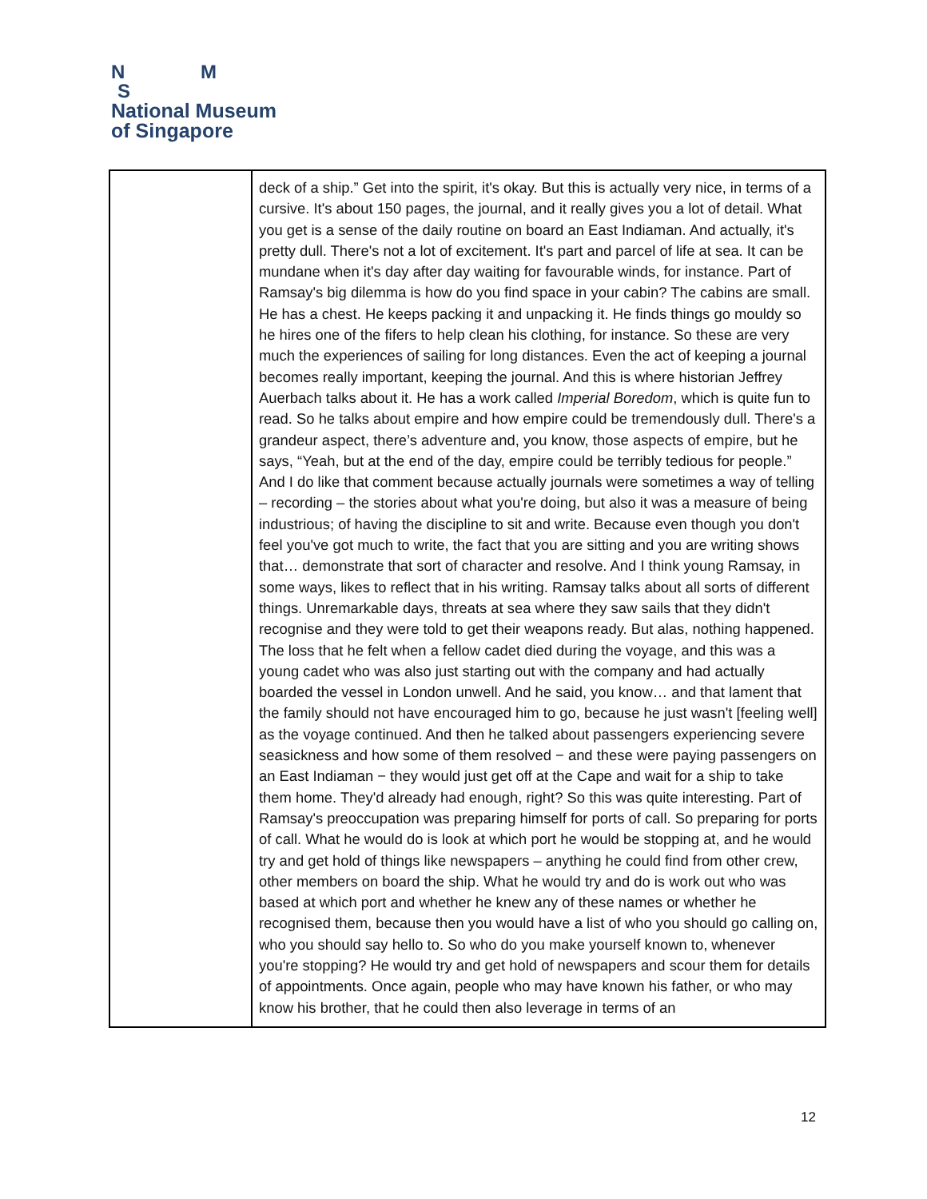N M
S
National Museum
of Singapore
| | deck of a ship.” Get into the spirit, it's okay. But this is actually very nice, in terms of a cursive. It's about 150 pages, the journal, and it really gives you a lot of detail. What you get is a sense of the daily routine on board an East Indiaman. And actually, it's pretty dull. There's not a lot of excitement. It's part and parcel of life at sea. It can be mundane when it's day after day waiting for favourable winds, for instance. Part of Ramsay's big dilemma is how do you find space in your cabin? The cabins are small. He has a chest. He keeps packing it and unpacking it. He finds things go mouldy so he hires one of the fifers to help clean his clothing, for instance. So these are very much the experiences of sailing for long distances. Even the act of keeping a journal becomes really important, keeping the journal. And this is where historian Jeffrey Auerbach talks about it. He has a work called Imperial Boredom , which is quite fun to read. So he talks about empire and how empire could be tremendously dull. There's a grandeur aspect, there’s adventure and, you know, those aspects of empire, but he says, “Yeah, but at the end of the day, empire could be terribly tedious for people.” And I do like that comment because actually journals were sometimes a way of telling – recording – the stories about what you're doing, but also it was a measure of being industrious; of having the discipline to sit and write. Because even though you don't feel you've got much to write, the fact that you are sitting and you are writing shows that… demonstrate that sort of character and resolve. And I think young Ramsay, in some ways, likes to reflect that in his writing. Ramsay talks about all sorts of different things. Unremarkable days, threats at sea where they saw sails that they didn't recognise and they were told to get their weapons ready. But alas, nothing happened. The loss that he felt when a fellow cadet died during the voyage, and this was a young cadet who was also just starting out with the company and had actually boarded the vessel in London unwell. And he said, you know… and that lament that the family should not have encouraged him to go, because he just wasn't [feeling well] as the voyage continued. And then he talked about passengers experiencing severe seasickness and how some of them resolved − and these were paying passengers on an East Indiaman − they would just get off at the Cape and wait for a ship to take them home. They'd already had enough, right? So this was quite interesting. Part of Ramsay's preoccupation was preparing himself for ports of call. So preparing for ports of call. What he would do is look at which port he would be stopping at, and he would try and get hold of things like newspapers – anything he could find from other crew, other members on board the ship. What he would try and do is work out who was based at which port and whether he knew any of these names or whether he recognised them, because then you would have a list of who you should go calling on, who you should say hello to. So who do you make yourself known to, whenever you're stopping? He would try and get hold of newspapers and scour them for details of appointments. Once again, people who may have known his father, or who may know his brother, that he could then also leverage in terms of an |
12